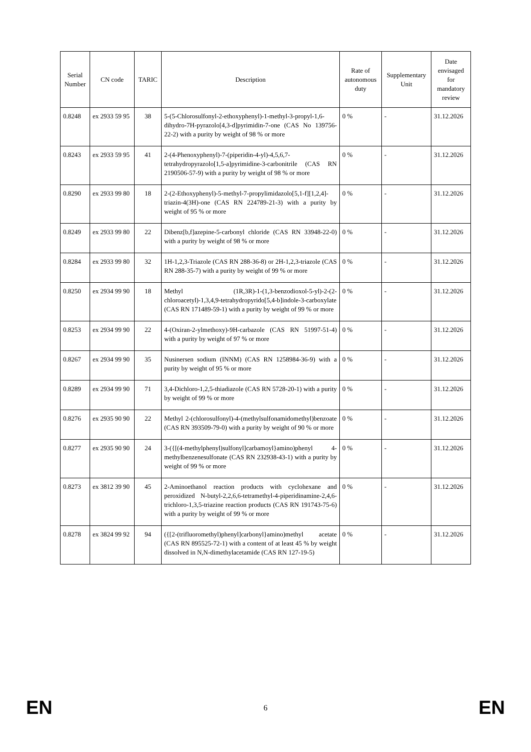| Serial Number | CN code | TARIC | Description | Rate of autonomous duty | Supplementary Unit | Date envisaged for mandatory review |
| --- | --- | --- | --- | --- | --- | --- |
| 0.8248 | ex 2933 59 95 | 38 | 5-(5-Chlorosulfonyl-2-ethoxyphenyl)-1-methyl-3-propyl-1,6-dihydro-7H-pyrazolo[4,3-d]pyrimidin-7-one (CAS No 139756-22-2) with a purity by weight of 98 % or more | 0 % | - | 31.12.2026 |
| 0.8243 | ex 2933 59 95 | 41 | 2-(4-Phenoxyphenyl)-7-(piperidin-4-yl)-4,5,6,7-tetrahydropyrazolo[1,5-a]pyrimidine-3-carbonitrile (CAS RN 2190506-57-9) with a purity by weight of 98 % or more | 0 % | - | 31.12.2026 |
| 0.8290 | ex 2933 99 80 | 18 | 2-(2-Ethoxyphenyl)-5-methyl-7-propylimidazolo[5,1-f][1,2,4]-triazin-4(3H)-one (CAS RN 224789-21-3) with a purity by weight of 95 % or more | 0 % | - | 31.12.2026 |
| 0.8249 | ex 2933 99 80 | 22 | Dibenz[b,f]azepine-5-carbonyl chloride (CAS RN 33948-22-0) with a purity by weight of 98 % or more | 0 % | - | 31.12.2026 |
| 0.8284 | ex 2933 99 80 | 32 | 1H-1,2,3-Triazole (CAS RN 288-36-8) or 2H-1,2,3-triazole (CAS RN 288-35-7) with a purity by weight of 99 % or more | 0 % | - | 31.12.2026 |
| 0.8250 | ex 2934 99 90 | 18 | Methyl (1R,3R)-1-(1,3-benzodioxol-5-yl)-2-(2-chloroacetyl)-1,3,4,9-tetrahydropyrido[5,4-b]indole-3-carboxylate (CAS RN 171489-59-1) with a purity by weight of 99 % or more | 0 % | - | 31.12.2026 |
| 0.8253 | ex 2934 99 90 | 22 | 4-(Oxiran-2-ylmethoxy)-9H-carbazole (CAS RN 51997-51-4) with a purity by weight of 97 % or more | 0 % | - | 31.12.2026 |
| 0.8267 | ex 2934 99 90 | 35 | Nusinersen sodium (INNM) (CAS RN 1258984-36-9) with a purity by weight of 95 % or more | 0 % | - | 31.12.2026 |
| 0.8289 | ex 2934 99 90 | 71 | 3,4-Dichloro-1,2,5-thiadiazole (CAS RN 5728-20-1) with a purity by weight of 99 % or more | 0 % | - | 31.12.2026 |
| 0.8276 | ex 2935 90 90 | 22 | Methyl 2-(chlorosulfonyl)-4-(methylsulfonamidomethyl)benzoate (CAS RN 393509-79-0) with a purity by weight of 90 % or more | 0 % | - | 31.12.2026 |
| 0.8277 | ex 2935 90 90 | 24 | 3-({[(4-methylphenyl)sulfonyl]carbamoyl}amino)phenyl 4-methylbenzenesulfonate (CAS RN 232938-43-1) with a purity by weight of 99 % or more | 0 % | - | 31.12.2026 |
| 0.8273 | ex 3812 39 90 | 45 | 2-Aminoethanol reaction products with cyclohexane and peroxidized N-butyl-2,2,6,6-tetramethyl-4-piperidinamine-2,4,6-trichloro-1,3,5-triazine reaction products (CAS RN 191743-75-6) with a purity by weight of 99 % or more | 0 % | - | 31.12.2026 |
| 0.8278 | ex 3824 99 92 | 94 | ({[2-(trifluoromethyl)phenyl]carbonyl}amino)methyl acetate (CAS RN 895525-72-1) with a content of at least 45 % by weight dissolved in N,N-dimethylacetamide (CAS RN 127-19-5) | 0 % | - | 31.12.2026 |
EN 6 EN